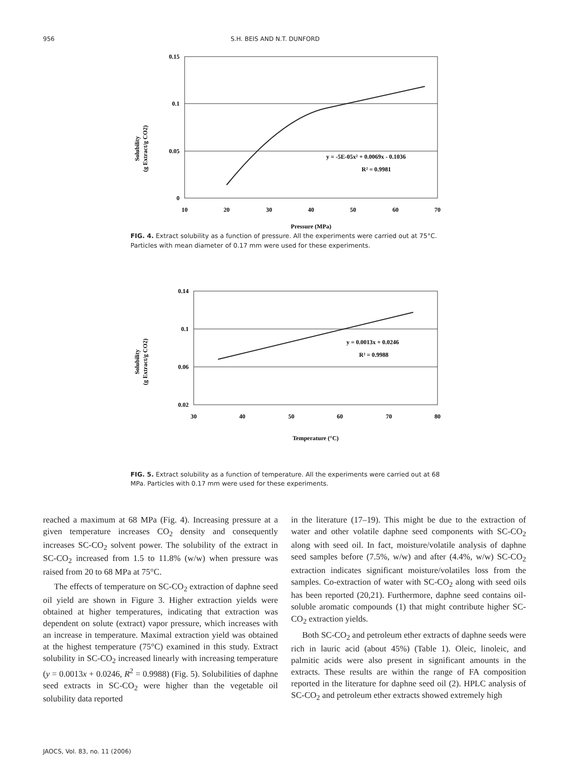956 S.H. BEIS AND N.T. DUNFORD
Solubility
(g Extract/g CO2)
0.15
0.1
0.05
0
10
20
30
40
50
60
70
y = -5E-05x² + 0.0069x - 0.1036
R² = 0.9981
Pressure (MPa)
FIG. 4. Extract solubility as a function of pressure. All the experiments were carried out at 75°C. Particles with mean diameter of 0.17 mm were used for these experiments.
Solubility
(g Extract/g CO2)
0.14
0.1
0.06
0.02
30
40
50
60
70
80
y = 0.0013x + 0.0246
R² = 0.9988
Temperature (°C)
FIG. 5. Extract solubility as a function of temperature. All the experiments were carried out at 68 MPa. Particles with 0.17 mm were used for these experiments.
reached a maximum at 68 MPa (Fig. 4). Increasing pressure at a given temperature increases CO<sub>2</sub> density and consequently increases SC-CO<sub>2</sub> solvent power. The solubility of the extract in SC-CO<sub>2</sub> increased from 1.5 to 11.8% (w/w) when pressure was raised from 20 to 68 MPa at 75°C.
The effects of temperature on SC-CO<sub>2</sub> extraction of daphne seed oil yield are shown in Figure 3. Higher extraction yields were obtained at higher temperatures, indicating that extraction was dependent on solute (extract) vapor pressure, which increases with an increase in temperature. Maximal extraction yield was obtained at the highest temperature (75°C) examined in this study. Extract solubility in SC-CO<sub>2</sub> increased linearly with increasing temperature (y = 0.0013x + 0.0246, R<sup>2</sup> = 0.9988) (Fig. 5). Solubilities of daphne seed extracts in SC-CO<sub>2</sub> were higher than the vegetable oil solubility data reported
in the literature (17–19). This might be due to the extraction of water and other volatile daphne seed components with SC-CO<sub>2</sub> along with seed oil. In fact, moisture/volatile analysis of daphne seed samples before (7.5%, w/w) and after (4.4%, w/w) SC-CO<sub>2</sub> extraction indicates significant moisture/volatiles loss from the samples. Co-extraction of water with SC-CO<sub>2</sub> along with seed oils has been reported (20,21). Furthermore, daphne seed contains oil-soluble aromatic compounds (1) that might contribute higher SC-CO<sub>2</sub> extraction yields.
Both SC-CO<sub>2</sub> and petroleum ether extracts of daphne seeds were rich in lauric acid (about 45%) (Table 1). Oleic, linoleic, and palmitic acids were also present in significant amounts in the extracts. These results are within the range of FA composition reported in the literature for daphne seed oil (2). HPLC analysis of SC-CO<sub>2</sub> and petroleum ether extracts showed extremely high
JAOCS, Vol. 83, no. 11 (2006)